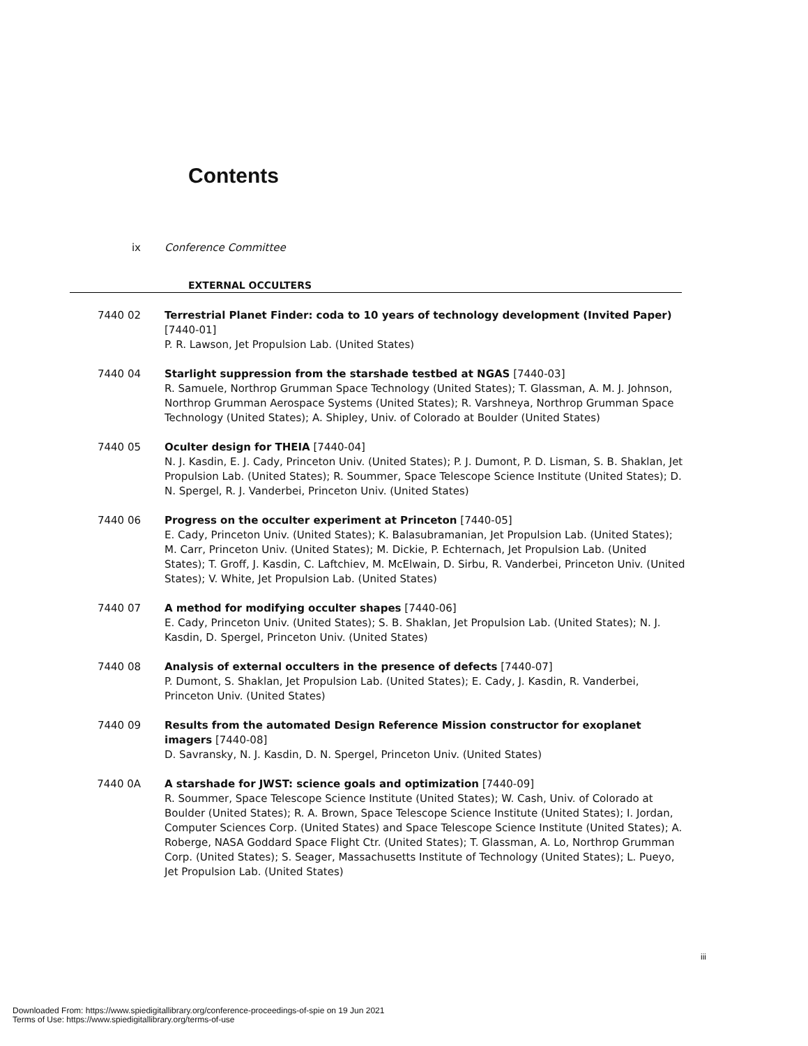Contents
ix Conference Committee
EXTERNAL OCCULTERS
7440 02 Terrestrial Planet Finder: coda to 10 years of technology development (Invited Paper) [7440-01]
P. R. Lawson, Jet Propulsion Lab. (United States)
7440 04 Starlight suppression from the starshade testbed at NGAS [7440-03]
R. Samuele, Northrop Grumman Space Technology (United States); T. Glassman, A. M. J. Johnson, Northrop Grumman Aerospace Systems (United States); R. Varshneya, Northrop Grumman Space Technology (United States); A. Shipley, Univ. of Colorado at Boulder (United States)
7440 05 Oculter design for THEIA [7440-04]
N. J. Kasdin, E. J. Cady, Princeton Univ. (United States); P. J. Dumont, P. D. Lisman, S. B. Shaklan, Jet Propulsion Lab. (United States); R. Soummer, Space Telescope Science Institute (United States); D. N. Spergel, R. J. Vanderbei, Princeton Univ. (United States)
7440 06 Progress on the occulter experiment at Princeton [7440-05]
E. Cady, Princeton Univ. (United States); K. Balasubramanian, Jet Propulsion Lab. (United States); M. Carr, Princeton Univ. (United States); M. Dickie, P. Echternach, Jet Propulsion Lab. (United States); T. Groff, J. Kasdin, C. Laftchiev, M. McElwain, D. Sirbu, R. Vanderbei, Princeton Univ. (United States); V. White, Jet Propulsion Lab. (United States)
7440 07 A method for modifying occulter shapes [7440-06]
E. Cady, Princeton Univ. (United States); S. B. Shaklan, Jet Propulsion Lab. (United States); N. J. Kasdin, D. Spergel, Princeton Univ. (United States)
7440 08 Analysis of external occulters in the presence of defects [7440-07]
P. Dumont, S. Shaklan, Jet Propulsion Lab. (United States); E. Cady, J. Kasdin, R. Vanderbei, Princeton Univ. (United States)
7440 09 Results from the automated Design Reference Mission constructor for exoplanet imagers [7440-08]
D. Savransky, N. J. Kasdin, D. N. Spergel, Princeton Univ. (United States)
7440 0A A starshade for JWST: science goals and optimization [7440-09]
R. Soummer, Space Telescope Science Institute (United States); W. Cash, Univ. of Colorado at Boulder (United States); R. A. Brown, Space Telescope Science Institute (United States); I. Jordan, Computer Sciences Corp. (United States) and Space Telescope Science Institute (United States); A. Roberge, NASA Goddard Space Flight Ctr. (United States); T. Glassman, A. Lo, Northrop Grumman Corp. (United States); S. Seager, Massachusetts Institute of Technology (United States); L. Pueyo, Jet Propulsion Lab. (United States)
iii
Downloaded From: https://www.spiedigitallibrary.org/conference-proceedings-of-spie on 19 Jun 2021
Terms of Use: https://www.spiedigitallibrary.org/terms-of-use